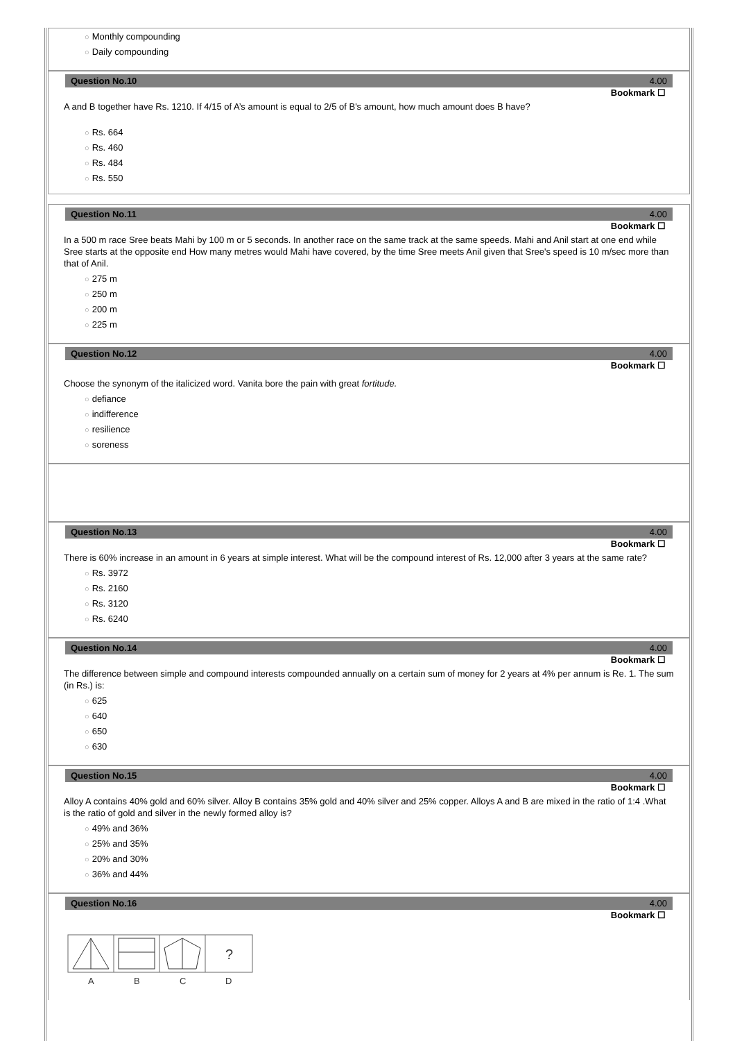○ Monthly compounding
○ Daily compounding
Question No.10 4.00
Bookmark ☐
A and B together have Rs. 1210. If 4/15 of A’s amount is equal to 2/5 of B's amount, how much amount does B have?
○ Rs. 664
○ Rs. 460
○ Rs. 484
○ Rs. 550
Question No.11 4.00
Bookmark ☐
In a 500 m race Sree beats Mahi by 100 m or 5 seconds. In another race on the same track at the same speeds. Mahi and Anil start at one end while Sree starts at the opposite end How many metres would Mahi have covered, by the time Sree meets Anil given that Sree's speed is 10 m/sec more than that of Anil.
○ 275 m
○ 250 m
○ 200 m
○ 225 m
Question No.12 4.00
Bookmark ☐
Choose the synonym of the italicized word. Vanita bore the pain with great fortitude.
○ defiance
○ indifference
○ resilience
○ soreness
Question No.13 4.00
Bookmark ☐
There is 60% increase in an amount in 6 years at simple interest. What will be the compound interest of Rs. 12,000 after 3 years at the same rate?
○ Rs. 3972
○ Rs. 2160
○ Rs. 3120
○ Rs. 6240
Question No.14 4.00
Bookmark ☐
The difference between simple and compound interests compounded annually on a certain sum of money for 2 years at 4% per annum is Re. 1. The sum (in Rs.) is:
○ 625
○ 640
○ 650
○ 630
Question No.15 4.00
Bookmark ☐
Alloy A contains 40% gold and 60% silver. Alloy B contains 35% gold and 40% silver and 25% copper. Alloys A and B are mixed in the ratio of 1:4 .What is the ratio of gold and silver in the newly formed alloy is?
○ 49% and 36%
○ 25% and 35%
○ 20% and 30%
○ 36% and 44%
Question No.16 4.00
Bookmark ☐
?
A
B
C
D